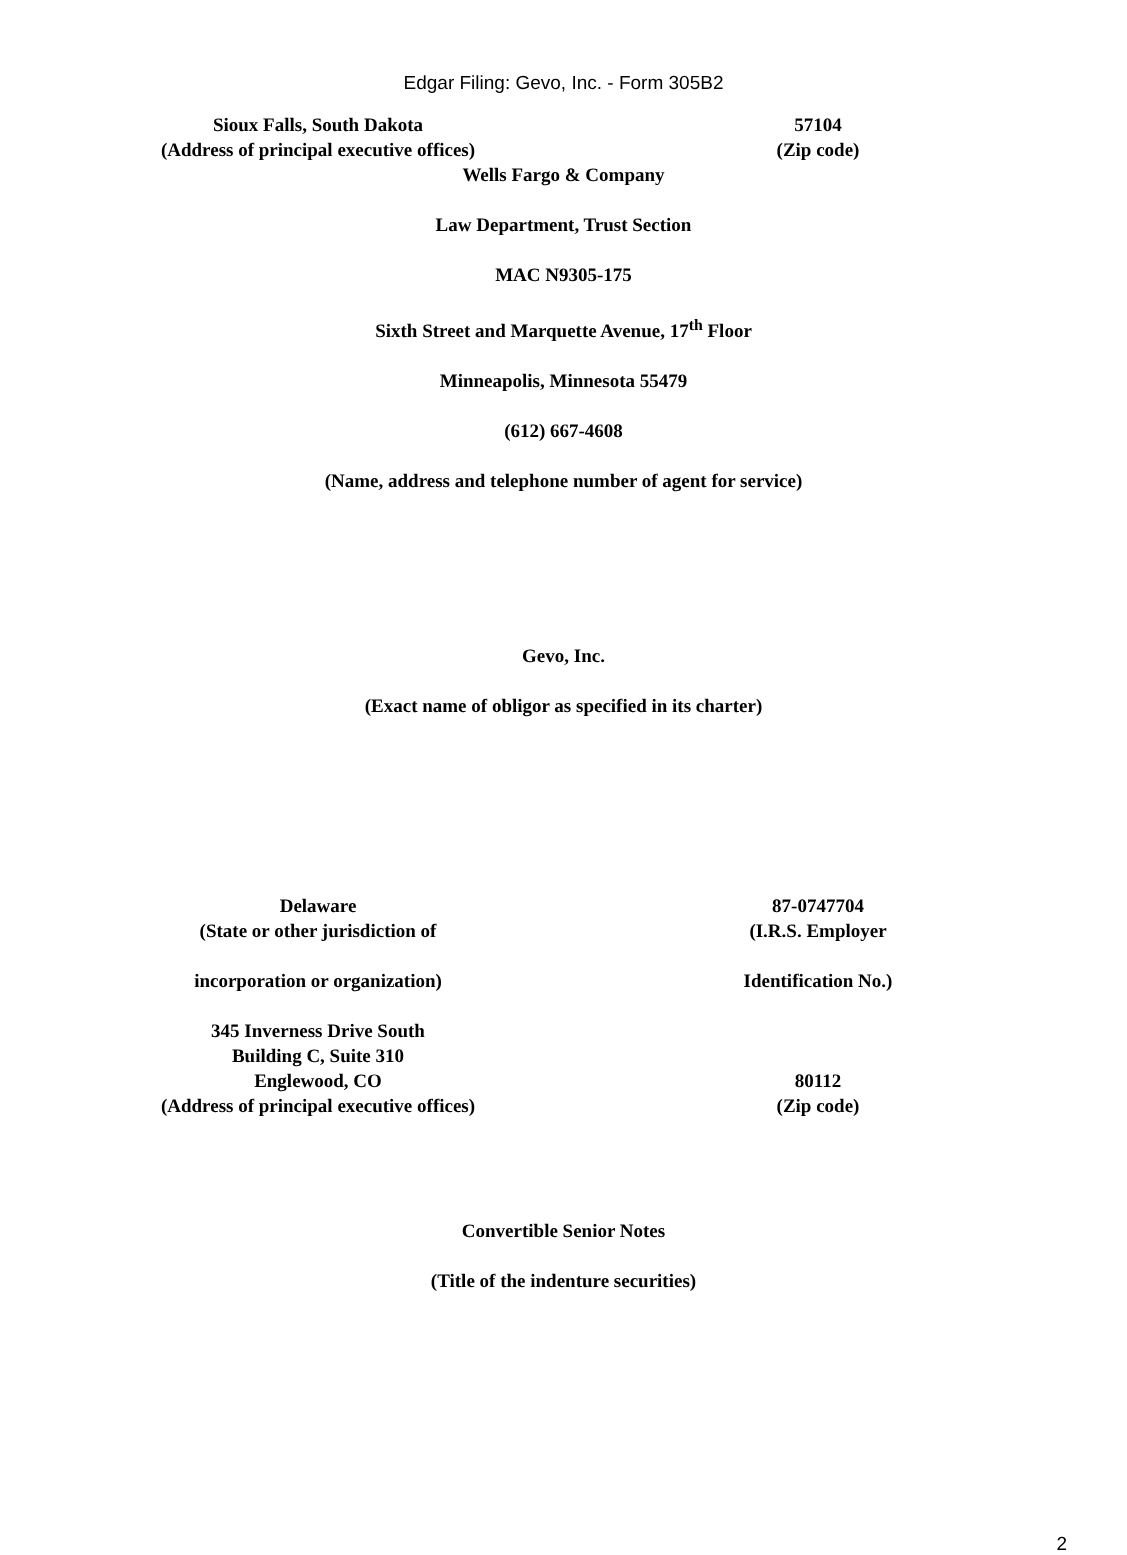Edgar Filing: Gevo, Inc. - Form 305B2
Sioux Falls, South Dakota
(Address of principal executive offices)
57104
(Zip code)
Wells Fargo & Company
Law Department, Trust Section
MAC N9305-175
Sixth Street and Marquette Avenue, 17<sup>th</sup> Floor
Minneapolis, Minnesota 55479
(612) 667-4608
(Name, address and telephone number of agent for service)
Gevo, Inc.
(Exact name of obligor as specified in its charter)
Delaware
(State or other jurisdiction of
incorporation or organization)
87-0747704
(I.R.S. Employer
Identification No.)
345 Inverness Drive South
Building C, Suite 310
Englewood, CO
(Address of principal executive offices)
80112
(Zip code)
Convertible Senior Notes
(Title of the indenture securities)
2